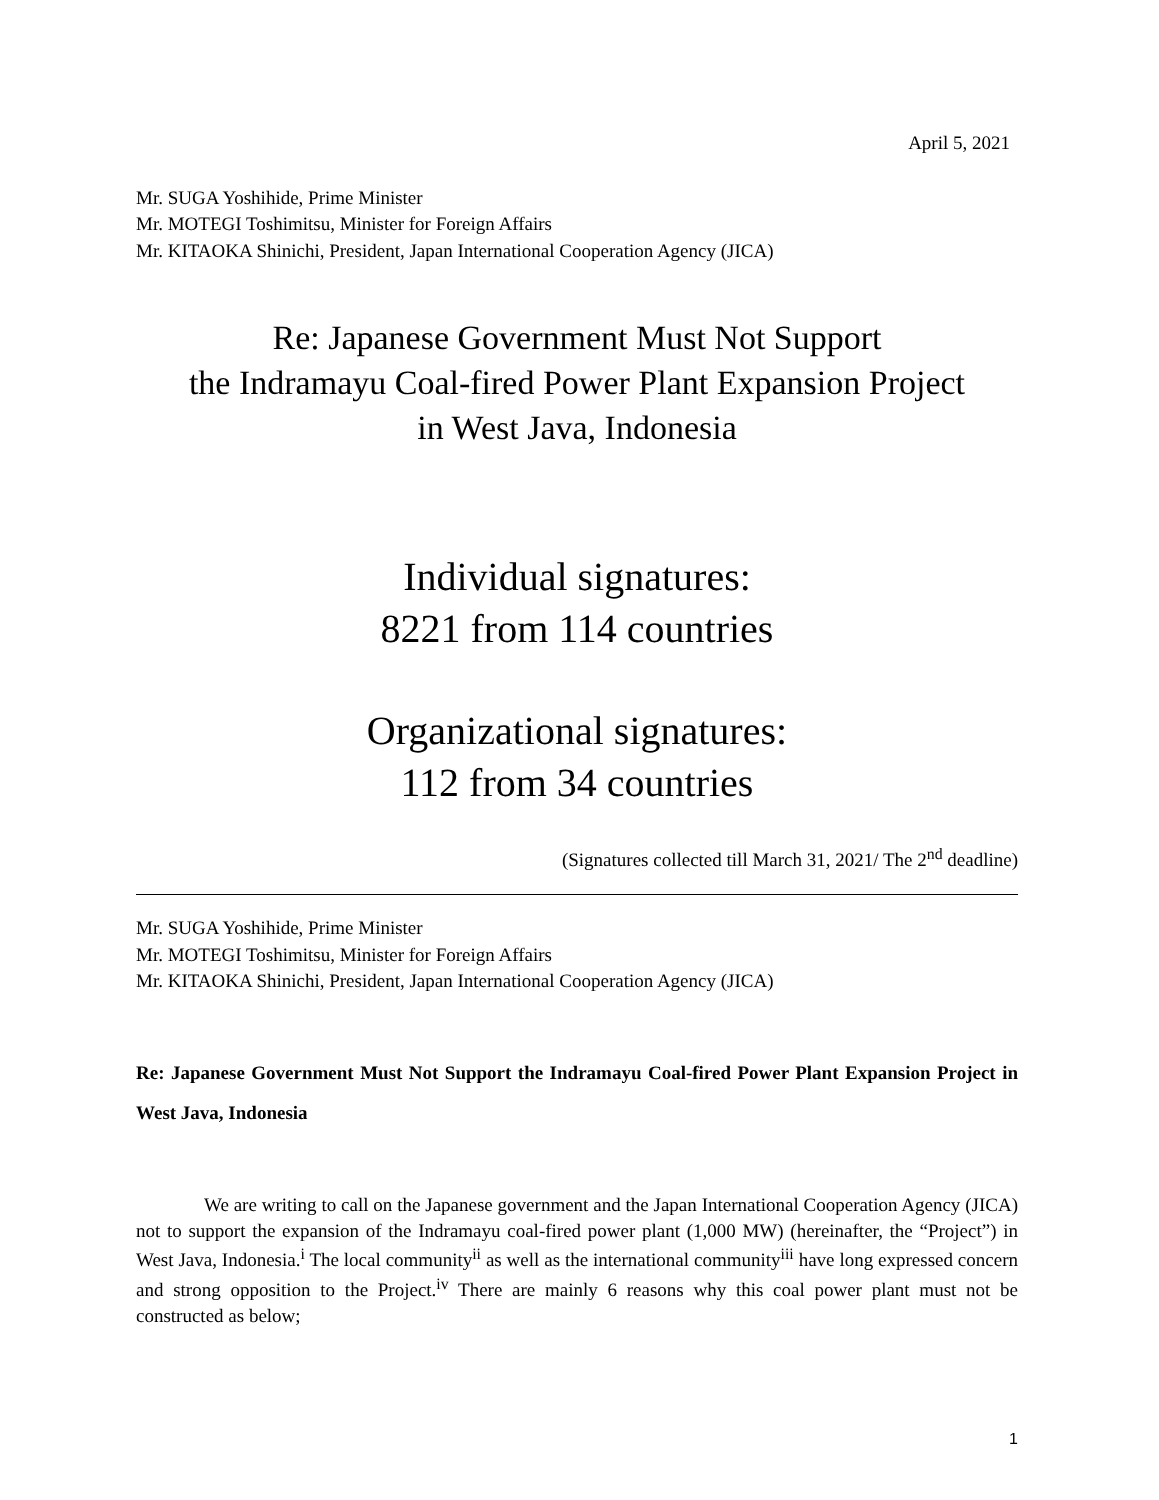April 5, 2021
Mr. SUGA Yoshihide, Prime Minister
Mr. MOTEGI Toshimitsu, Minister for Foreign Affairs
Mr. KITAOKA Shinichi, President, Japan International Cooperation Agency (JICA)
Re: Japanese Government Must Not Support
the Indramayu Coal-fired Power Plant Expansion Project
in West Java, Indonesia
Individual signatures:
8221 from 114 countries
Organizational signatures:
112 from 34 countries
(Signatures collected till March 31, 2021/ The 2<sup>nd</sup> deadline)
Mr. SUGA Yoshihide, Prime Minister
Mr. MOTEGI Toshimitsu, Minister for Foreign Affairs
Mr. KITAOKA Shinichi, President, Japan International Cooperation Agency (JICA)
Re: Japanese Government Must Not Support the Indramayu Coal-fired Power Plant Expansion Project in West Java, Indonesia
We are writing to call on the Japanese government and the Japan International Cooperation Agency (JICA) not to support the expansion of the Indramayu coal-fired power plant (1,000 MW) (hereinafter, the “Project”) in West Java, Indonesia.<sup>i</sup> The local community<sup>ii</sup> as well as the international community<sup>iii</sup> have long expressed concern and strong opposition to the Project.<sup>iv</sup> There are mainly 6 reasons why this coal power plant must not be constructed as below;
1